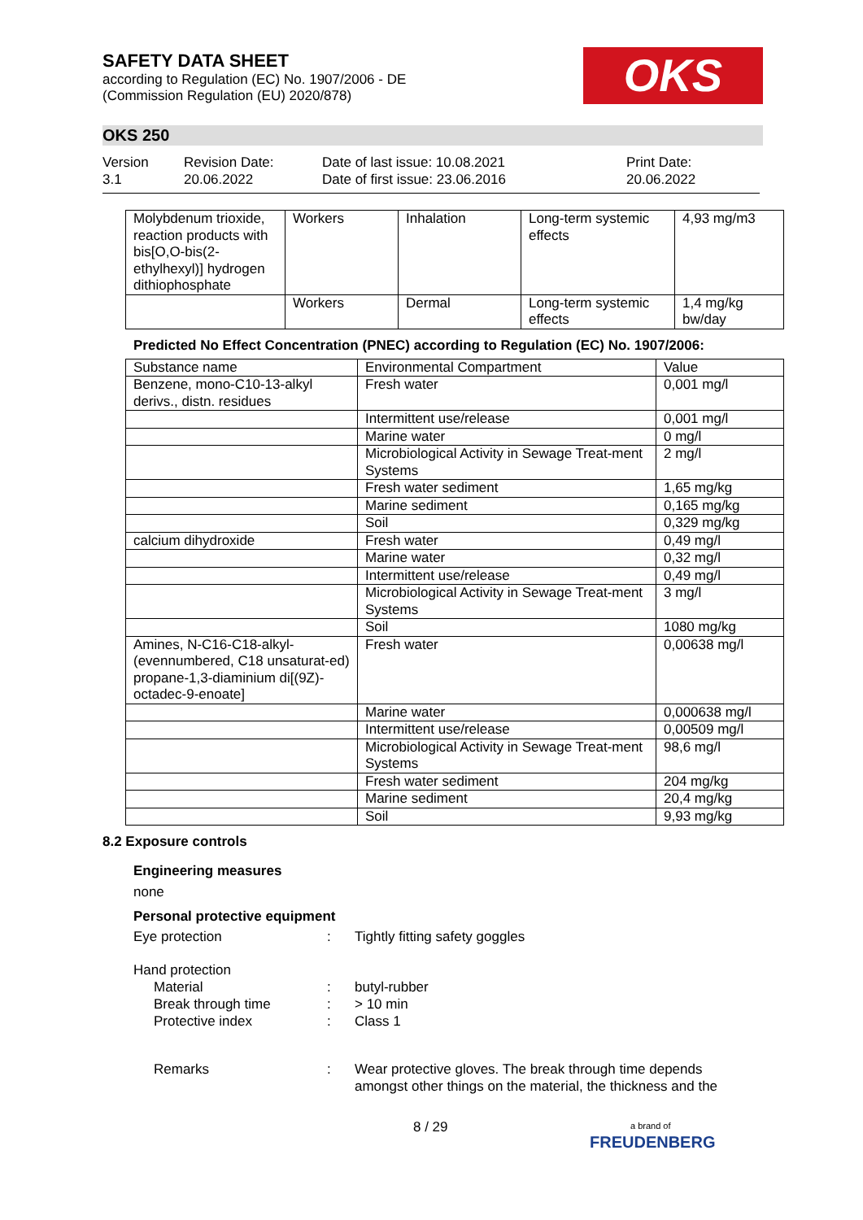SAFETY DATA SHEET
according to Regulation (EC) No. 1907/2006 - DE
(Commission Regulation (EU) 2020/878)
OKS
OKS 250
Version
3.1
Revision Date:
20.06.2022
Date of last issue: 10.08.2021
Date of first issue: 23.06.2016
Print Date:
20.06.2022
| Molybdenum trioxide, reaction products with bis[O,O-bis(2-ethylhexyl)] hydrogen dithiophosphate | Workers | Inhalation | Long-term systemic effects | 4,93 mg/m3 |
| | Workers | Dermal | Long-term systemic effects | 1,4 mg/kg bw/day |
Predicted No Effect Concentration (PNEC) according to Regulation (EC) No. 1907/2006:
| Substance name | Environmental Compartment | Value |
| --- | --- | --- |
| Benzene, mono-C10-13-alkyl derivs., distn. residues | Fresh water | 0,001 mg/l |
| | Intermittent use/release | 0,001 mg/l |
| | Marine water | 0 mg/l |
| | Microbiological Activity in Sewage Treat-ment Systems | 2 mg/l |
| | Fresh water sediment | 1,65 mg/kg |
| | Marine sediment | 0,165 mg/kg |
| | Soil | 0,329 mg/kg |
| calcium dihydroxide | Fresh water | 0,49 mg/l |
| | Marine water | 0,32 mg/l |
| | Intermittent use/release | 0,49 mg/l |
| | Microbiological Activity in Sewage Treat-ment Systems | 3 mg/l |
| | Soil | 1080 mg/kg |
| Amines, N-C16-C18-alkyl- (evennumbered, C18 unsaturat-ed) propane-1,3-diaminium di[(9Z)-octadec-9-enoate] | Fresh water | 0,00638 mg/l |
| | Marine water | 0,000638 mg/l |
| | Intermittent use/release | 0,00509 mg/l |
| | Microbiological Activity in Sewage Treat-ment Systems | 98,6 mg/l |
| | Fresh water sediment | 204 mg/kg |
| | Marine sediment | 20,4 mg/kg |
| | Soil | 9,93 mg/kg |
8.2 Exposure controls
Engineering measures
none
Personal protective equipment
Eye protection : Tightly fitting safety goggles
Hand protection
Material : butyl-rubber
Break through time : > 10 min
Protective index : Class 1
Remarks : Wear protective gloves. The break through time depends
amongst other things on the material, the thickness and the
8 / 29
a brand of
FREUDENBERG